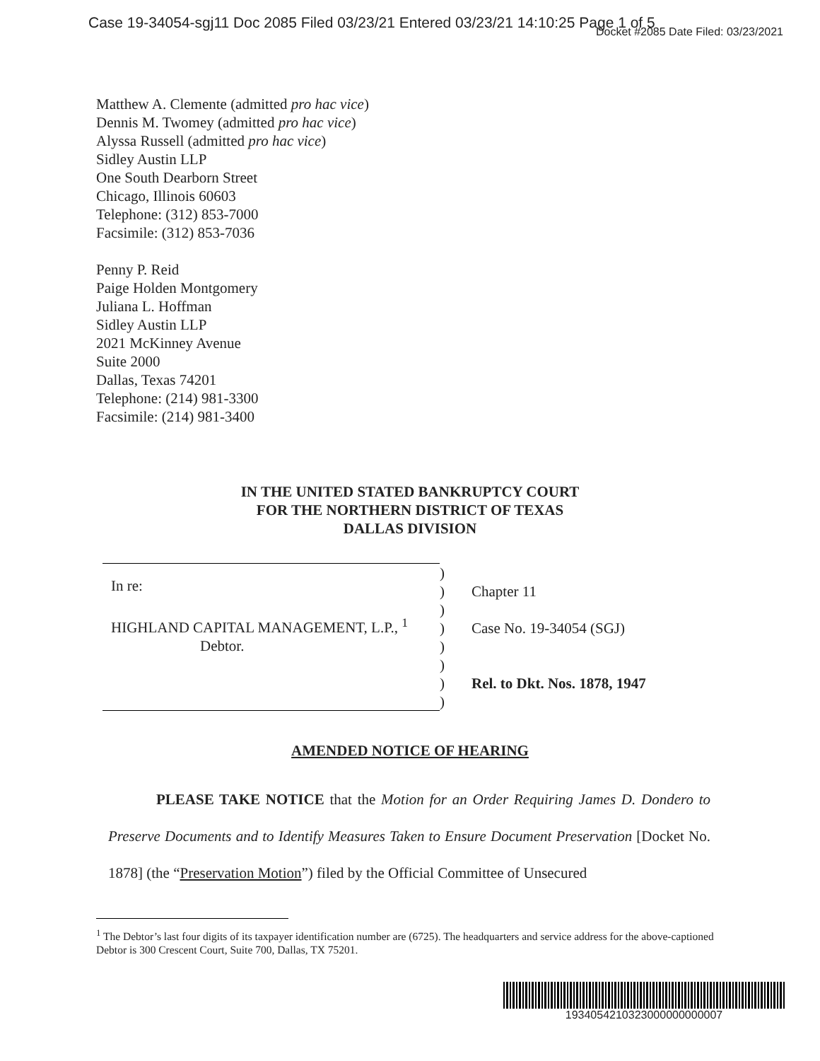Case 19-34054-sgj11 Doc 2085 Filed 03/23/21 Entered 03/23/21 14:10:25 Page 1 of 5
Docket #2085 Date Filed: 03/23/2021
Matthew A. Clemente (admitted pro hac vice)
Dennis M. Twomey (admitted pro hac vice)
Alyssa Russell (admitted pro hac vice)
Sidley Austin LLP
One South Dearborn Street
Chicago, Illinois 60603
Telephone: (312) 853-7000
Facsimile: (312) 853-7036
Penny P. Reid
Paige Holden Montgomery
Juliana L. Hoffman
Sidley Austin LLP
2021 McKinney Avenue
Suite 2000
Dallas, Texas 74201
Telephone: (214) 981-3300
Facsimile: (214) 981-3400
IN THE UNITED STATED BANKRUPTCY COURT
FOR THE NORTHERN DISTRICT OF TEXAS
DALLAS DIVISION
| In re: HIGHLAND CAPITAL MANAGEMENT, L.P., <sup>1</sup> Debtor. | ) ) ) ) ) ) ) ) | Chapter 11 Case No. 19-34054 (SGJ) Rel. to Dkt. Nos. 1878, 1947 |
AMENDED NOTICE OF HEARING
PLEASE TAKE NOTICE that the Motion for an Order Requiring James D. Dondero to Preserve Documents and to Identify Measures Taken to Ensure Document Preservation [Docket No. 1878] (the “Preservation Motion”) filed by the Official Committee of Unsecured
<sup>1</sup> The Debtor’s last four digits of its taxpayer identification number are (6725). The headquarters and service address for the above-captioned Debtor is 300 Crescent Court, Suite 700, Dallas, TX 75201.
1934054210323000000000007